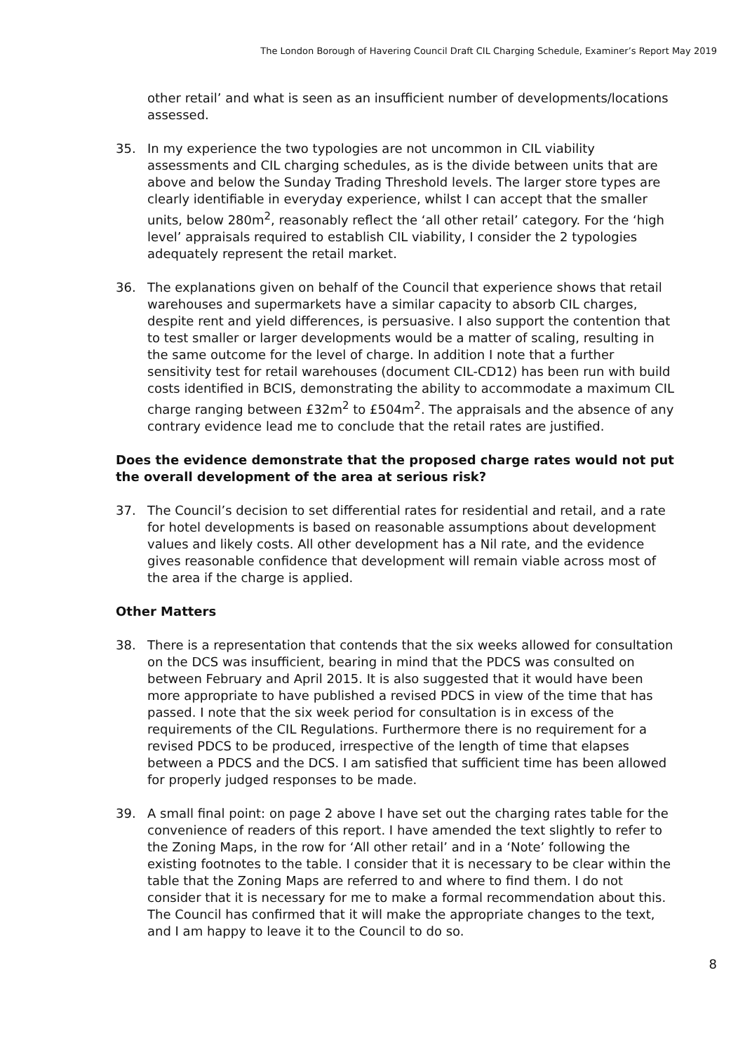The London Borough of Havering Council Draft CIL Charging Schedule, Examiner’s Report May 2019
other retail’ and what is seen as an insufficient number of developments/locations assessed.
35. In my experience the two typologies are not uncommon in CIL viability assessments and CIL charging schedules, as is the divide between units that are above and below the Sunday Trading Threshold levels. The larger store types are clearly identifiable in everyday experience, whilst I can accept that the smaller units, below 280m<sup>2</sup>, reasonably reflect the ‘all other retail’ category. For the ‘high level’ appraisals required to establish CIL viability, I consider the 2 typologies adequately represent the retail market.
36. The explanations given on behalf of the Council that experience shows that retail warehouses and supermarkets have a similar capacity to absorb CIL charges, despite rent and yield differences, is persuasive. I also support the contention that to test smaller or larger developments would be a matter of scaling, resulting in the same outcome for the level of charge. In addition I note that a further sensitivity test for retail warehouses (document CIL-CD12) has been run with build costs identified in BCIS, demonstrating the ability to accommodate a maximum CIL charge ranging between £32m<sup>2</sup> to £504m<sup>2</sup>. The appraisals and the absence of any contrary evidence lead me to conclude that the retail rates are justified.
Does the evidence demonstrate that the proposed charge rates would not put the overall development of the area at serious risk?
37. The Council’s decision to set differential rates for residential and retail, and a rate for hotel developments is based on reasonable assumptions about development values and likely costs. All other development has a Nil rate, and the evidence gives reasonable confidence that development will remain viable across most of the area if the charge is applied.
Other Matters
38. There is a representation that contends that the six weeks allowed for consultation on the DCS was insufficient, bearing in mind that the PDCS was consulted on between February and April 2015. It is also suggested that it would have been more appropriate to have published a revised PDCS in view of the time that has passed. I note that the six week period for consultation is in excess of the requirements of the CIL Regulations. Furthermore there is no requirement for a revised PDCS to be produced, irrespective of the length of time that elapses between a PDCS and the DCS. I am satisfied that sufficient time has been allowed for properly judged responses to be made.
39. A small final point: on page 2 above I have set out the charging rates table for the convenience of readers of this report. I have amended the text slightly to refer to the Zoning Maps, in the row for ‘All other retail’ and in a ‘Note’ following the existing footnotes to the table. I consider that it is necessary to be clear within the table that the Zoning Maps are referred to and where to find them. I do not consider that it is necessary for me to make a formal recommendation about this. The Council has confirmed that it will make the appropriate changes to the text, and I am happy to leave it to the Council to do so.
8